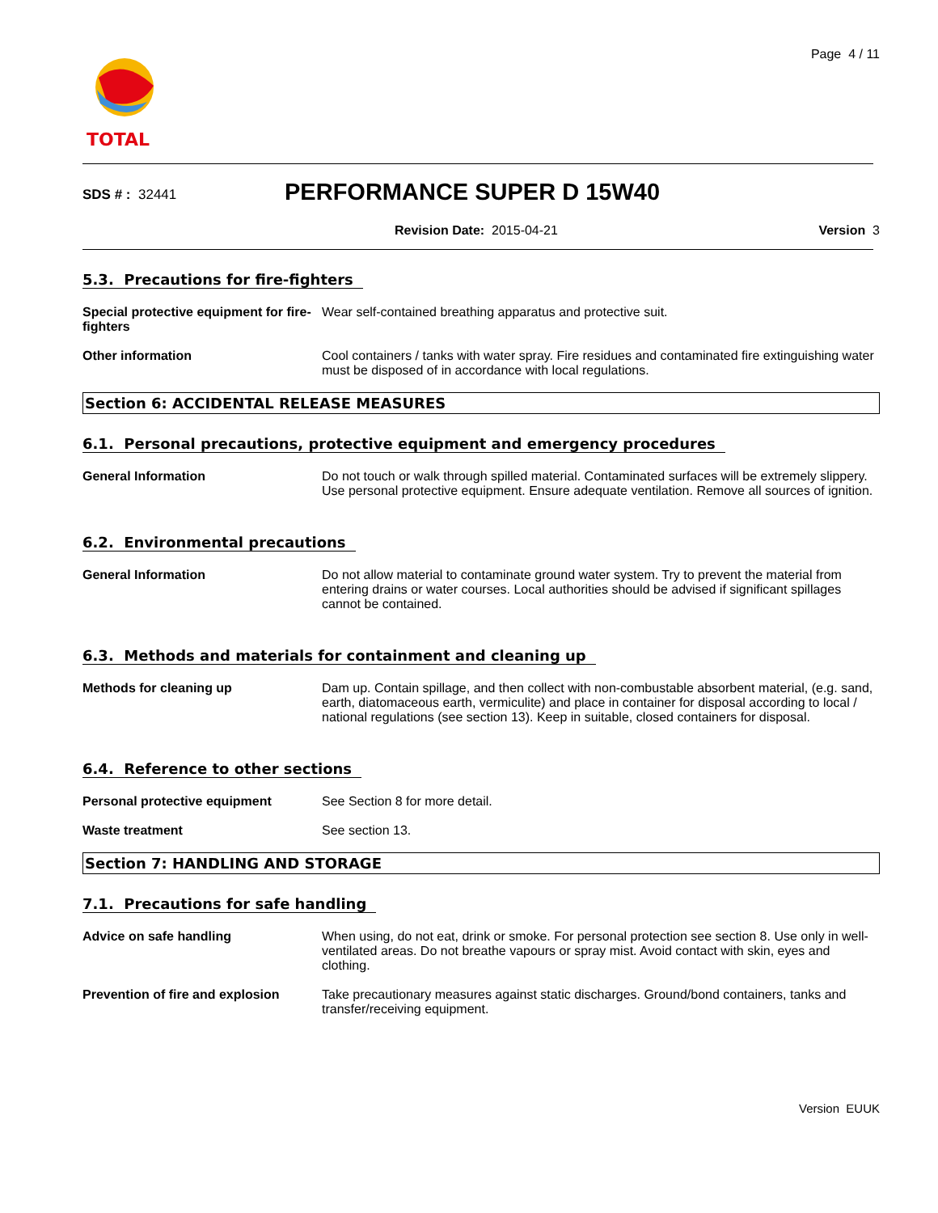TOTAL
Page 4 / 11
SDS # : 32441
PERFORMANCE SUPER D 15W40
Revision Date: 2015-04-21 Version 3
5.3. Precautions for fire-fighters
Special protective equipment for fire-fighters
Wear self-contained breathing apparatus and protective suit.
Other information Cool containers / tanks with water spray. Fire residues and contaminated fire extinguishing water must be disposed of in accordance with local regulations.
Section 6: ACCIDENTAL RELEASE MEASURES
6.1. Personal precautions, protective equipment and emergency procedures
General Information Do not touch or walk through spilled material. Contaminated surfaces will be extremely slippery. Use personal protective equipment. Ensure adequate ventilation. Remove all sources of ignition.
6.2. Environmental precautions
General Information Do not allow material to contaminate ground water system. Try to prevent the material from entering drains or water courses. Local authorities should be advised if significant spillages cannot be contained.
6.3. Methods and materials for containment and cleaning up
Methods for cleaning up Dam up. Contain spillage, and then collect with non-combustable absorbent material, (e.g. sand, earth, diatomaceous earth, vermiculite) and place in container for disposal according to local / national regulations (see section 13). Keep in suitable, closed containers for disposal.
6.4. Reference to other sections
Personal protective equipment See Section 8 for more detail.
Waste treatment See section 13.
Section 7: HANDLING AND STORAGE
7.1. Precautions for safe handling
Advice on safe handling When using, do not eat, drink or smoke. For personal protection see section 8. Use only in well-ventilated areas. Do not breathe vapours or spray mist. Avoid contact with skin, eyes and clothing.
Prevention of fire and explosion
Take precautionary measures against static discharges. Ground/bond containers, tanks and transfer/receiving equipment.
Version EUUK